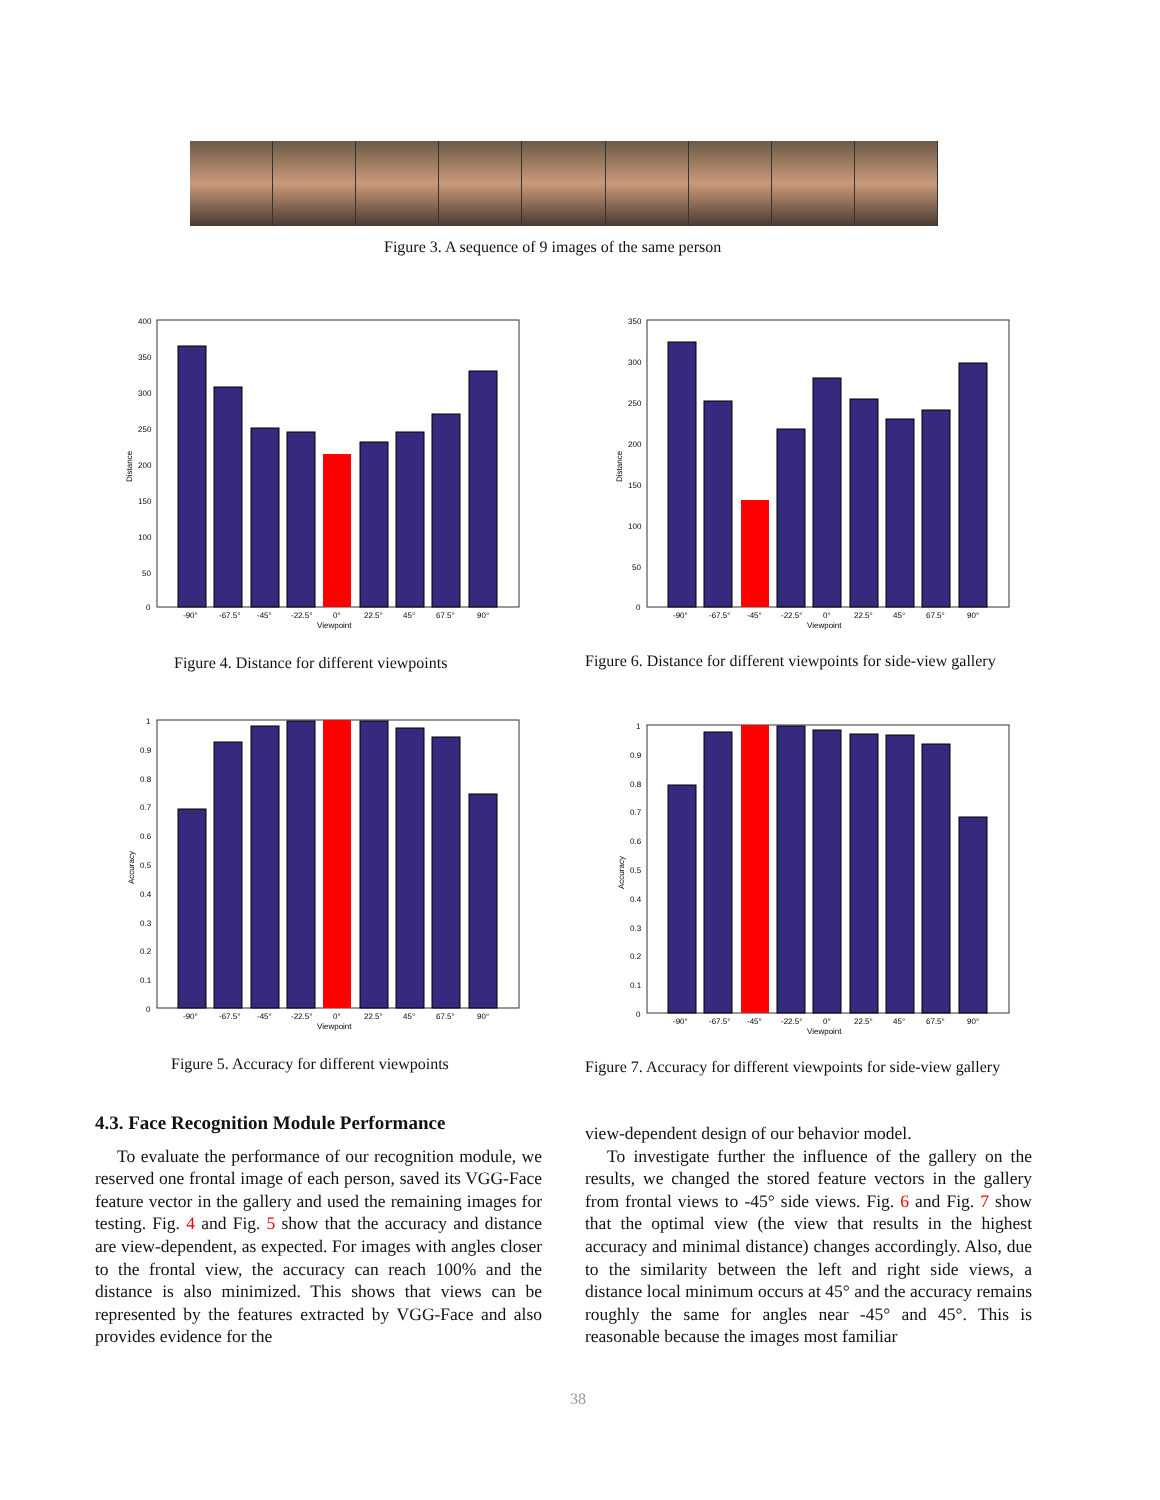Figure 3. A sequence of 9 images of the same person
400
350
300
250
200
150
100
50
0
-90°
-67.5°
-45°
-22.5°
0°
22.5°
45°
67.5°
90°
Viewpoint
Distance
Figure 4. Distance for different viewpoints
350
300
250
200
150
100
50
0
-90°
-67.5°
-45°
-22.5°
0°
22.5°
45°
67.5°
90°
Viewpoint
Distance
Figure 6. Distance for different viewpoints for side-view gallery
1
0.9
0.8
0.7
0.6
0.5
0.4
0.3
0.2
0.1
0
-90°
-67.5°
-45°
-22.5°
0°
22.5°
45°
67.5°
90°
Viewpoint
Accuracy
Figure 5. Accuracy for different viewpoints
1
0.9
0.8
0.7
0.6
0.5
0.4
0.3
0.2
0.1
0
-90°
-67.5°
-45°
-22.5°
0°
22.5°
45°
67.5°
90°
Viewpoint
Accuracy
Figure 7. Accuracy for different viewpoints for side-view gallery
4.3. Face Recognition Module Performance
To evaluate the performance of our recognition module, we reserved one frontal image of each person, saved its VGG-Face feature vector in the gallery and used the remaining images for testing. Fig. 4 and Fig. 5 show that the accuracy and distance are view-dependent, as expected. For images with angles closer to the frontal view, the accuracy can reach 100% and the distance is also minimized. This shows that views can be represented by the features extracted by VGG-Face and also provides evidence for the
view-dependent design of our behavior model.
To investigate further the influence of the gallery on the results, we changed the stored feature vectors in the gallery from frontal views to -45° side views. Fig. 6 and Fig. 7 show that the optimal view (the view that results in the highest accuracy and minimal distance) changes accordingly. Also, due to the similarity between the left and right side views, a distance local minimum occurs at 45° and the accuracy remains roughly the same for angles near -45° and 45°. This is reasonable because the images most familiar
38